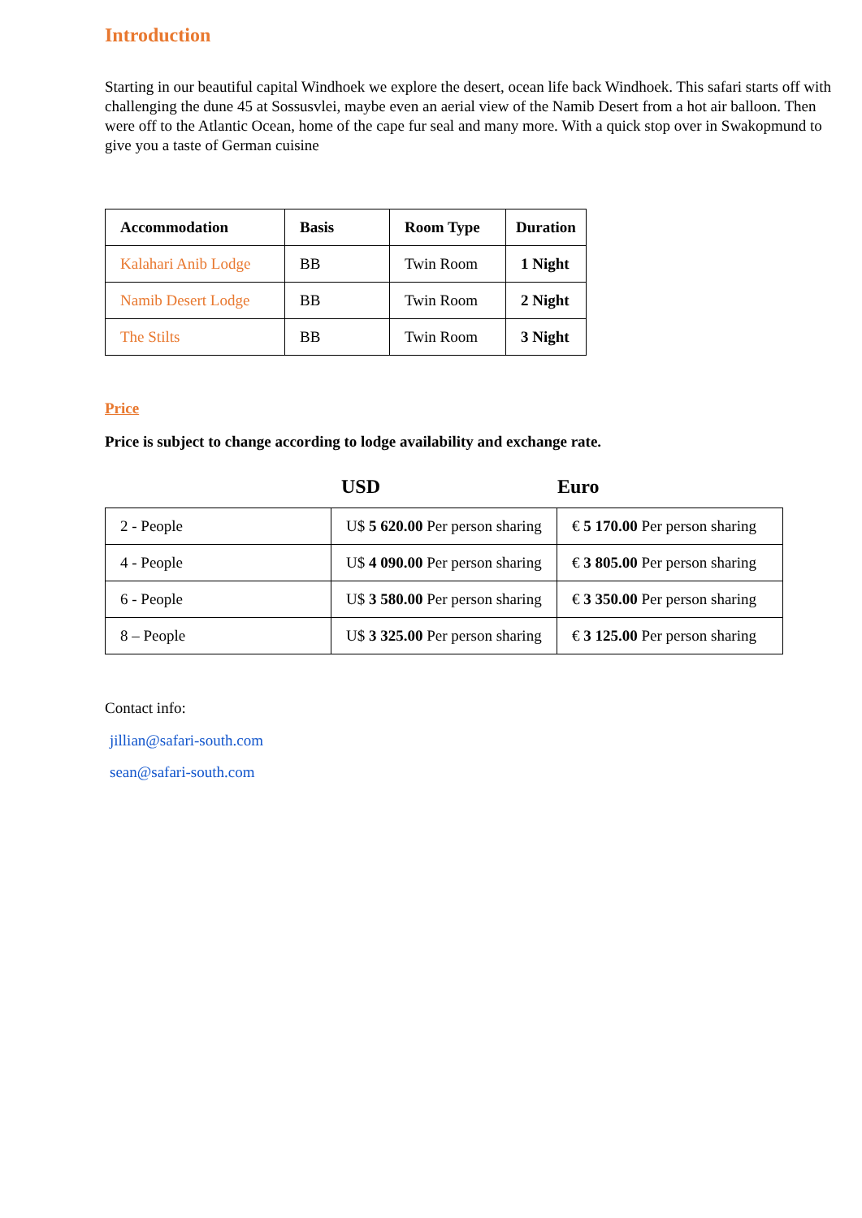Introduction
Starting in our beautiful capital Windhoek we explore the desert, ocean life back Windhoek. This safari starts off with challenging the dune 45 at Sossusvlei, maybe even an aerial view of the Namib Desert from a hot air balloon. Then were off to the Atlantic Ocean, home of the cape fur seal and many more. With a quick stop over in Swakopmund to give you a taste of German cuisine
| Accommodation | Basis | Room Type | Duration |
| --- | --- | --- | --- |
| Kalahari Anib Lodge | BB | Twin Room | 1 Night |
| Namib Desert Lodge | BB | Twin Room | 2 Night |
| The Stilts | BB | Twin Room | 3 Night |
Price
Price is subject to change according to lodge availability and exchange rate.
USD Euro
| 2 - People | U$ 5 620.00 Per person sharing | € 5 170.00 Per person sharing |
| 4 - People | U$ 4 090.00 Per person sharing | € 3 805.00 Per person sharing |
| 6 - People | U$ 3 580.00 Per person sharing | € 3 350.00 Per person sharing |
| 8 – People | U$ 3 325.00 Per person sharing | € 3 125.00 Per person sharing |
Contact info:
jillian@safari-south.com
sean@safari-south.com